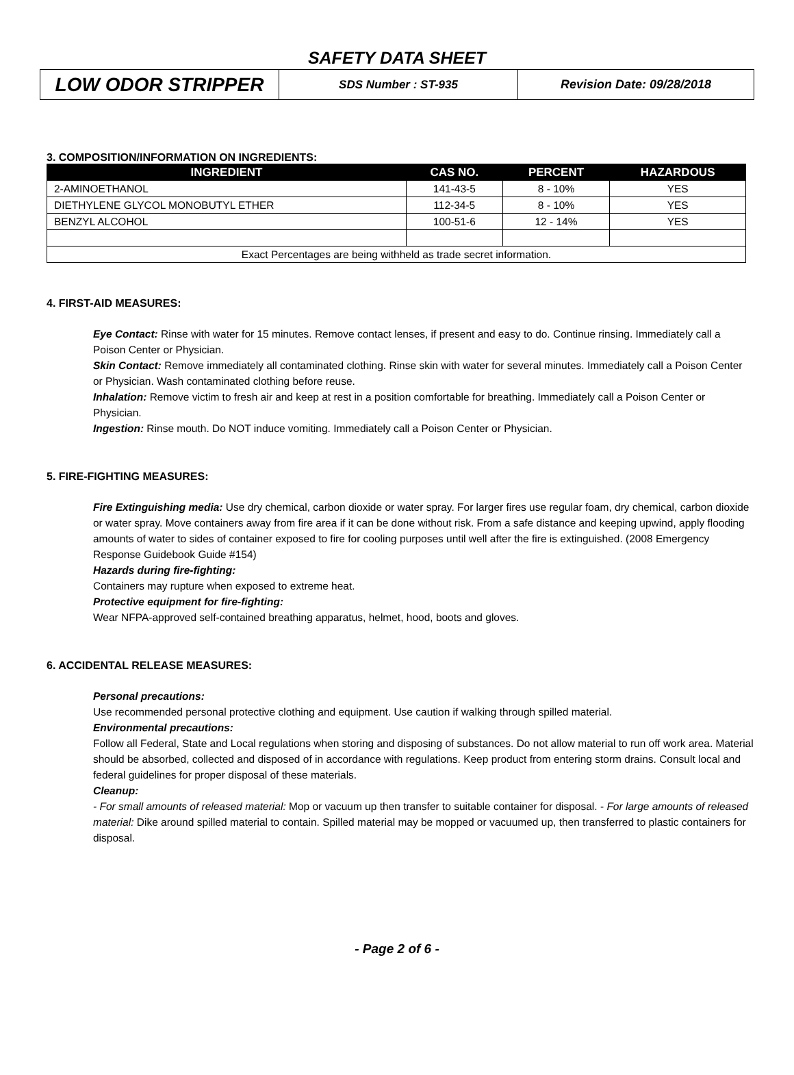SAFETY DATA SHEET
LOW ODOR STRIPPER
SDS Number : ST-935 Revision Date: 09/28/2018
3. COMPOSITION/INFORMATION ON INGREDIENTS:
| INGREDIENT | CAS NO. | PERCENT | HAZARDOUS |
| --- | --- | --- | --- |
| 2-AMINOETHANOL | 141-43-5 | 8 - 10% | YES |
| DIETHYLENE GLYCOL MONOBUTYL ETHER | 112-34-5 | 8 - 10% | YES |
| BENZYL ALCOHOL | 100-51-6 | 12 - 14% | YES |
| Exact Percentages are being withheld as trade secret information. | | | |
4. FIRST-AID MEASURES:
Eye Contact: Rinse with water for 15 minutes. Remove contact lenses, if present and easy to do. Continue rinsing. Immediately call a Poison Center or Physician.
Skin Contact: Remove immediately all contaminated clothing. Rinse skin with water for several minutes. Immediately call a Poison Center or Physician. Wash contaminated clothing before reuse.
Inhalation: Remove victim to fresh air and keep at rest in a position comfortable for breathing. Immediately call a Poison Center or Physician.
Ingestion: Rinse mouth. Do NOT induce vomiting. Immediately call a Poison Center or Physician.
5. FIRE-FIGHTING MEASURES:
Fire Extinguishing media: Use dry chemical, carbon dioxide or water spray. For larger fires use regular foam, dry chemical, carbon dioxide or water spray. Move containers away from fire area if it can be done without risk. From a safe distance and keeping upwind, apply flooding amounts of water to sides of container exposed to fire for cooling purposes until well after the fire is extinguished. (2008 Emergency Response Guidebook Guide #154)
Hazards during fire-fighting:
Containers may rupture when exposed to extreme heat.
Protective equipment for fire-fighting:
Wear NFPA-approved self-contained breathing apparatus, helmet, hood, boots and gloves.
6. ACCIDENTAL RELEASE MEASURES:
Personal precautions:
Use recommended personal protective clothing and equipment. Use caution if walking through spilled material.
Environmental precautions:
Follow all Federal, State and Local regulations when storing and disposing of substances. Do not allow material to run off work area. Material should be absorbed, collected and disposed of in accordance with regulations. Keep product from entering storm drains. Consult local and federal guidelines for proper disposal of these materials.
Cleanup:
- For small amounts of released material: Mop or vacuum up then transfer to suitable container for disposal. - For large amounts of released material: Dike around spilled material to contain. Spilled material may be mopped or vacuumed up, then transferred to plastic containers for disposal.
- Page 2 of 6 -